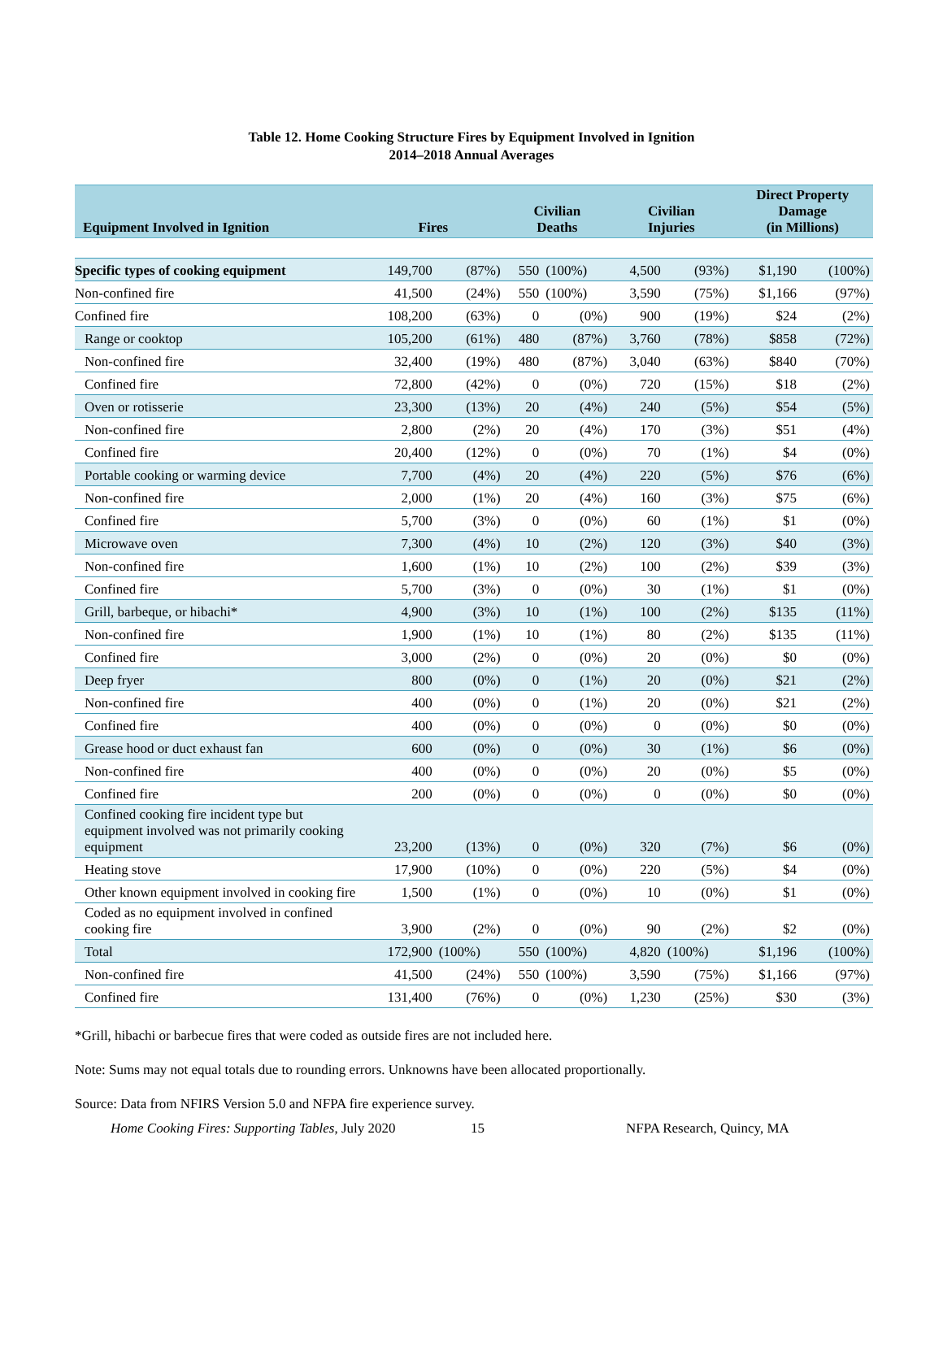Table 12. Home Cooking Structure Fires by Equipment Involved in Ignition
2014–2018 Annual Averages
| Equipment Involved in Ignition | Fires | | Civilian Deaths | | Civilian Injuries | | Direct Property Damage (in Millions) | |
| --- | --- | --- | --- | --- | --- | --- | --- | --- |
| Specific types of cooking equipment | 149,700 | (87%) | 550 | (100%) | 4,500 | (93%) | $1,190 | (100%) |
| Non-confined fire | 41,500 | (24%) | 550 | (100%) | 3,590 | (75%) | $1,166 | (97%) |
| Confined fire | 108,200 | (63%) | 0 | (0%) | 900 | (19%) | $24 | (2%) |
| Range or cooktop | 105,200 | (61%) | 480 | (87%) | 3,760 | (78%) | $858 | (72%) |
| Non-confined fire | 32,400 | (19%) | 480 | (87%) | 3,040 | (63%) | $840 | (70%) |
| Confined fire | 72,800 | (42%) | 0 | (0%) | 720 | (15%) | $18 | (2%) |
| Oven or rotisserie | 23,300 | (13%) | 20 | (4%) | 240 | (5%) | $54 | (5%) |
| Non-confined fire | 2,800 | (2%) | 20 | (4%) | 170 | (3%) | $51 | (4%) |
| Confined fire | 20,400 | (12%) | 0 | (0%) | 70 | (1%) | $4 | (0%) |
| Portable cooking or warming device | 7,700 | (4%) | 20 | (4%) | 220 | (5%) | $76 | (6%) |
| Non-confined fire | 2,000 | (1%) | 20 | (4%) | 160 | (3%) | $75 | (6%) |
| Confined fire | 5,700 | (3%) | 0 | (0%) | 60 | (1%) | $1 | (0%) |
| Microwave oven | 7,300 | (4%) | 10 | (2%) | 120 | (3%) | $40 | (3%) |
| Non-confined fire | 1,600 | (1%) | 10 | (2%) | 100 | (2%) | $39 | (3%) |
| Confined fire | 5,700 | (3%) | 0 | (0%) | 30 | (1%) | $1 | (0%) |
| Grill, barbeque, or hibachi* | 4,900 | (3%) | 10 | (1%) | 100 | (2%) | $135 | (11%) |
| Non-confined fire | 1,900 | (1%) | 10 | (1%) | 80 | (2%) | $135 | (11%) |
| Confined fire | 3,000 | (2%) | 0 | (0%) | 20 | (0%) | $0 | (0%) |
| Deep fryer | 800 | (0%) | 0 | (1%) | 20 | (0%) | $21 | (2%) |
| Non-confined fire | 400 | (0%) | 0 | (1%) | 20 | (0%) | $21 | (2%) |
| Confined fire | 400 | (0%) | 0 | (0%) | 0 | (0%) | $0 | (0%) |
| Grease hood or duct exhaust fan | 600 | (0%) | 0 | (0%) | 30 | (1%) | $6 | (0%) |
| Non-confined fire | 400 | (0%) | 0 | (0%) | 20 | (0%) | $5 | (0%) |
| Confined fire | 200 | (0%) | 0 | (0%) | 0 | (0%) | $0 | (0%) |
| Confined cooking fire incident type but equipment involved was not primarily cooking equipment | 23,200 | (13%) | 0 | (0%) | 320 | (7%) | $6 | (0%) |
| Heating stove | 17,900 | (10%) | 0 | (0%) | 220 | (5%) | $4 | (0%) |
| Other known equipment involved in cooking fire | 1,500 | (1%) | 0 | (0%) | 10 | (0%) | $1 | (0%) |
| Coded as no equipment involved in confined cooking fire | 3,900 | (2%) | 0 | (0%) | 90 | (2%) | $2 | (0%) |
| Total | 172,900 | (100%) | 550 | (100%) | 4,820 | (100%) | $1,196 | (100%) |
| Non-confined fire | 41,500 | (24%) | 550 | (100%) | 3,590 | (75%) | $1,166 | (97%) |
| Confined fire | 131,400 | (76%) | 0 | (0%) | 1,230 | (25%) | $30 | (3%) |
*Grill, hibachi or barbecue fires that were coded as outside fires are not included here.
Note: Sums may not equal totals due to rounding errors. Unknowns have been allocated proportionally.
Source: Data from NFIRS Version 5.0 and NFPA fire experience survey.
Home Cooking Fires: Supporting Tables, July 2020 15 NFPA Research, Quincy, MA